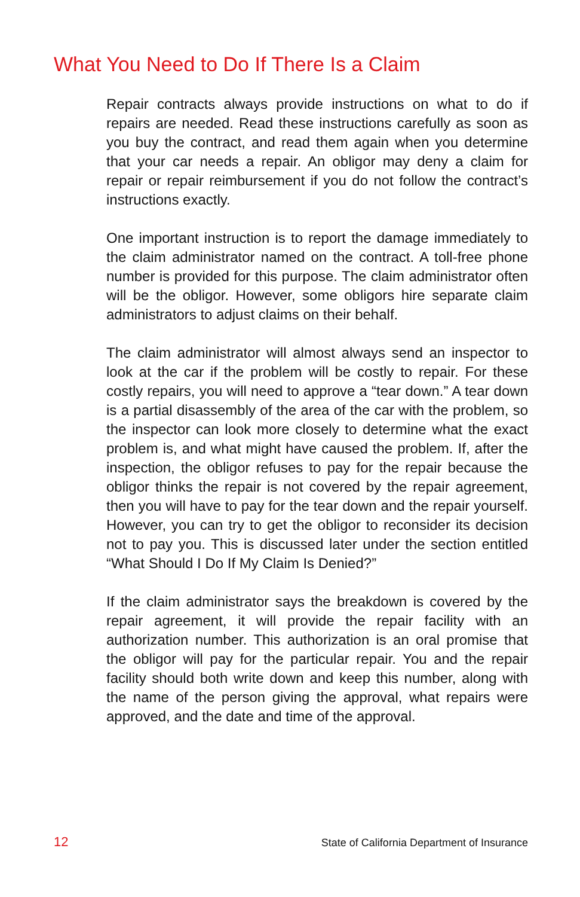What You Need to Do If There Is a Claim
Repair contracts always provide instructions on what to do if repairs are needed. Read these instructions carefully as soon as you buy the contract, and read them again when you determine that your car needs a repair. An obligor may deny a claim for repair or repair reimbursement if you do not follow the contract’s instructions exactly.
One important instruction is to report the damage immediately to the claim administrator named on the contract. A toll-free phone number is provided for this purpose. The claim administrator often will be the obligor. However, some obligors hire separate claim administrators to adjust claims on their behalf.
The claim administrator will almost always send an inspector to look at the car if the problem will be costly to repair. For these costly repairs, you will need to approve a “tear down.” A tear down is a partial disassembly of the area of the car with the problem, so the inspector can look more closely to determine what the exact problem is, and what might have caused the problem. If, after the inspection, the obligor refuses to pay for the repair because the obligor thinks the repair is not covered by the repair agreement, then you will have to pay for the tear down and the repair yourself. However, you can try to get the obligor to reconsider its decision not to pay you. This is discussed later under the section entitled “What Should I Do If My Claim Is Denied?”
If the claim administrator says the breakdown is covered by the repair agreement, it will provide the repair facility with an authorization number. This authorization is an oral promise that the obligor will pay for the particular repair. You and the repair facility should both write down and keep this number, along with the name of the person giving the approval, what repairs were approved, and the date and time of the approval.
12 State of California Department of Insurance